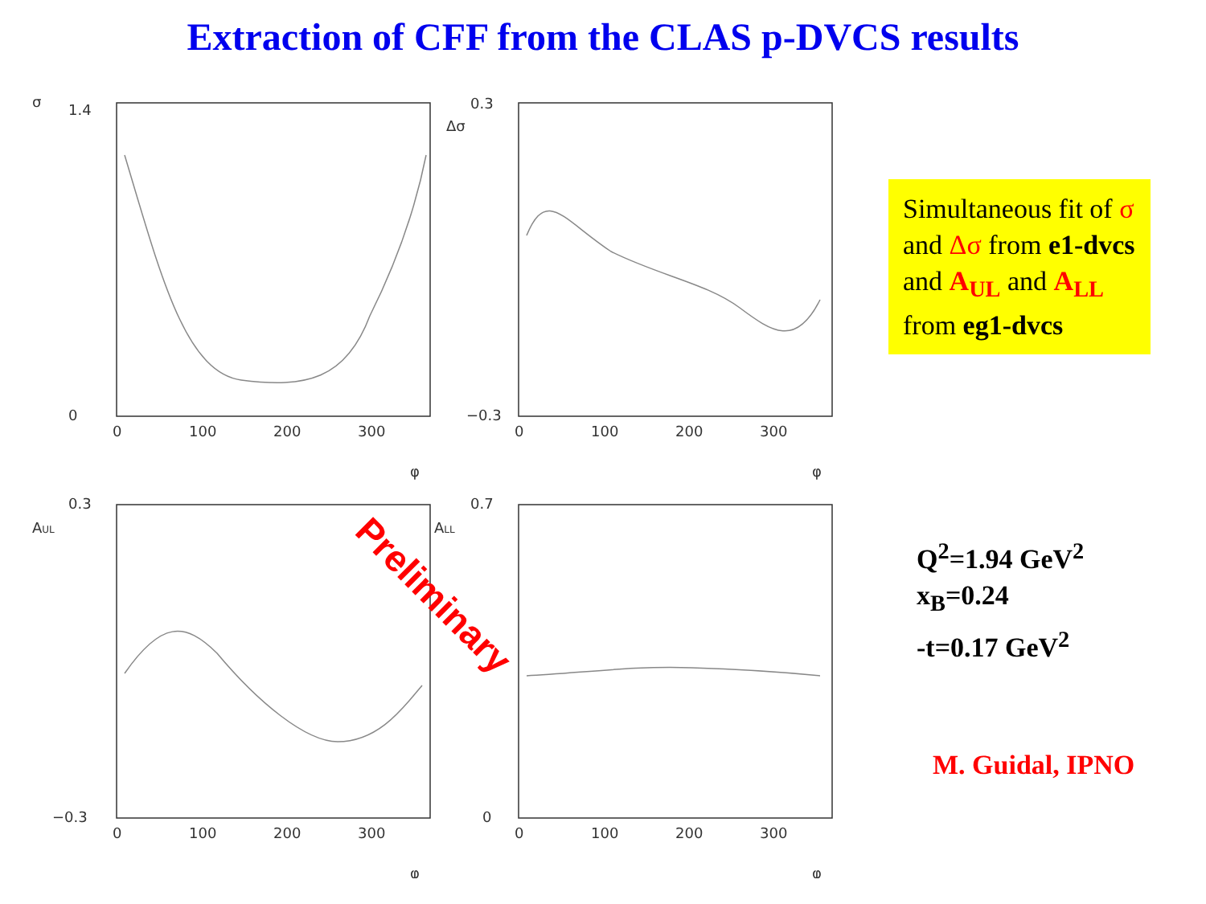Extraction of CFF from the CLAS p-DVCS results
1.4
0
0
100
200
300
σ
φ
0.3
−0.3
0
100
200
300
Δσ
φ
0.3
−0.3
0
100
200
300
AUL
φ
0.7
0
0
100
200
300
ALL
φ
Preliminary
Simultaneous fit of σ and Δσ from e1-dvcs and A<sub>UL</sub> and A<sub>LL</sub> from eg1-dvcs
Q<sup>2</sup>=1.94 GeV<sup>2</sup>
x<sub>B</sub>=0.24
-t=0.17 GeV<sup>2</sup>
M. Guidal, IPNO